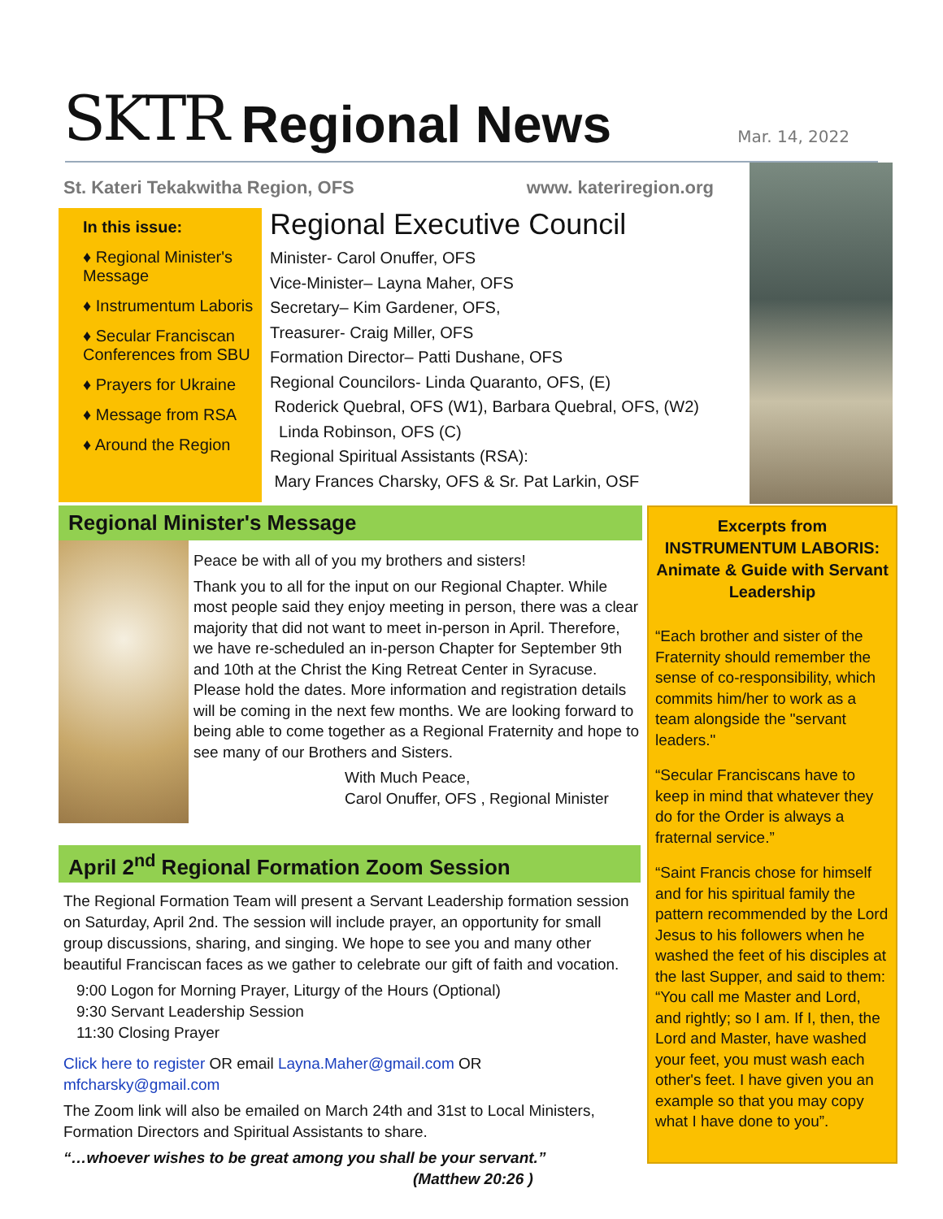SKTR Regional News Mar. 14, 2022
St. Kateri Tekakwitha Region, OFS www. kateriregion.org
In this issue:
♦ Regional Minister's Message
♦ Instrumentum Laboris
♦ Secular Franciscan Conferences from SBU
♦ Prayers for Ukraine
♦ Message from RSA
♦ Around the Region
Regional Executive Council
Minister- Carol Onuffer, OFS
Vice-Minister– Layna Maher, OFS
Secretary– Kim Gardener, OFS,
Treasurer- Craig Miller, OFS
Formation Director– Patti Dushane, OFS
Regional Councilors- Linda Quaranto, OFS, (E)
Roderick Quebral, OFS (W1), Barbara Quebral, OFS, (W2)
Linda Robinson, OFS (C)
Regional Spiritual Assistants (RSA):
Mary Frances Charsky, OFS & Sr. Pat Larkin, OSF
Regional Minister's Message
Peace be with all of you my brothers and sisters!
Thank you to all for the input on our Regional Chapter. While most people said they enjoy meeting in person, there was a clear majority that did not want to meet in-person in April. Therefore, we have re-scheduled an in-person Chapter for September 9th and 10th at the Christ the King Retreat Center in Syracuse. Please hold the dates. More information and registration details will be coming in the next few months. We are looking forward to being able to come together as a Regional Fraternity and hope to see many of our Brothers and Sisters.
With Much Peace,
Carol Onuffer, OFS , Regional Minister
April 2<sup>nd</sup> Regional Formation Zoom Session
The Regional Formation Team will present a Servant Leadership formation session on Saturday, April 2nd. The session will include prayer, an opportunity for small group discussions, sharing, and singing. We hope to see you and many other beautiful Franciscan faces as we gather to celebrate our gift of faith and vocation.
9:00 Logon for Morning Prayer, Liturgy of the Hours (Optional)
9:30 Servant Leadership Session
11:30 Closing Prayer
Click here to register OR email Layna.Maher@gmail.com OR mfcharsky@gmail.com
The Zoom link will also be emailed on March 24th and 31st to Local Ministers, Formation Directors and Spiritual Assistants to share.
“…whoever wishes to be great among you shall be your servant.”
(Matthew 20:26 )
Excerpts from INSTRUMENTUM LABORIS: Animate & Guide with Servant Leadership
“Each brother and sister of the Fraternity should remember the sense of co-responsibility, which commits him/her to work as a team alongside the "servant leaders."
“Secular Franciscans have to keep in mind that whatever they do for the Order is always a fraternal service.”
“Saint Francis chose for himself and for his spiritual family the pattern recommended by the Lord Jesus to his followers when he washed the feet of his disciples at the last Supper, and said to them: “You call me Master and Lord, and rightly; so I am. If I, then, the Lord and Master, have washed your feet, you must wash each other's feet. I have given you an example so that you may copy what I have done to you”.